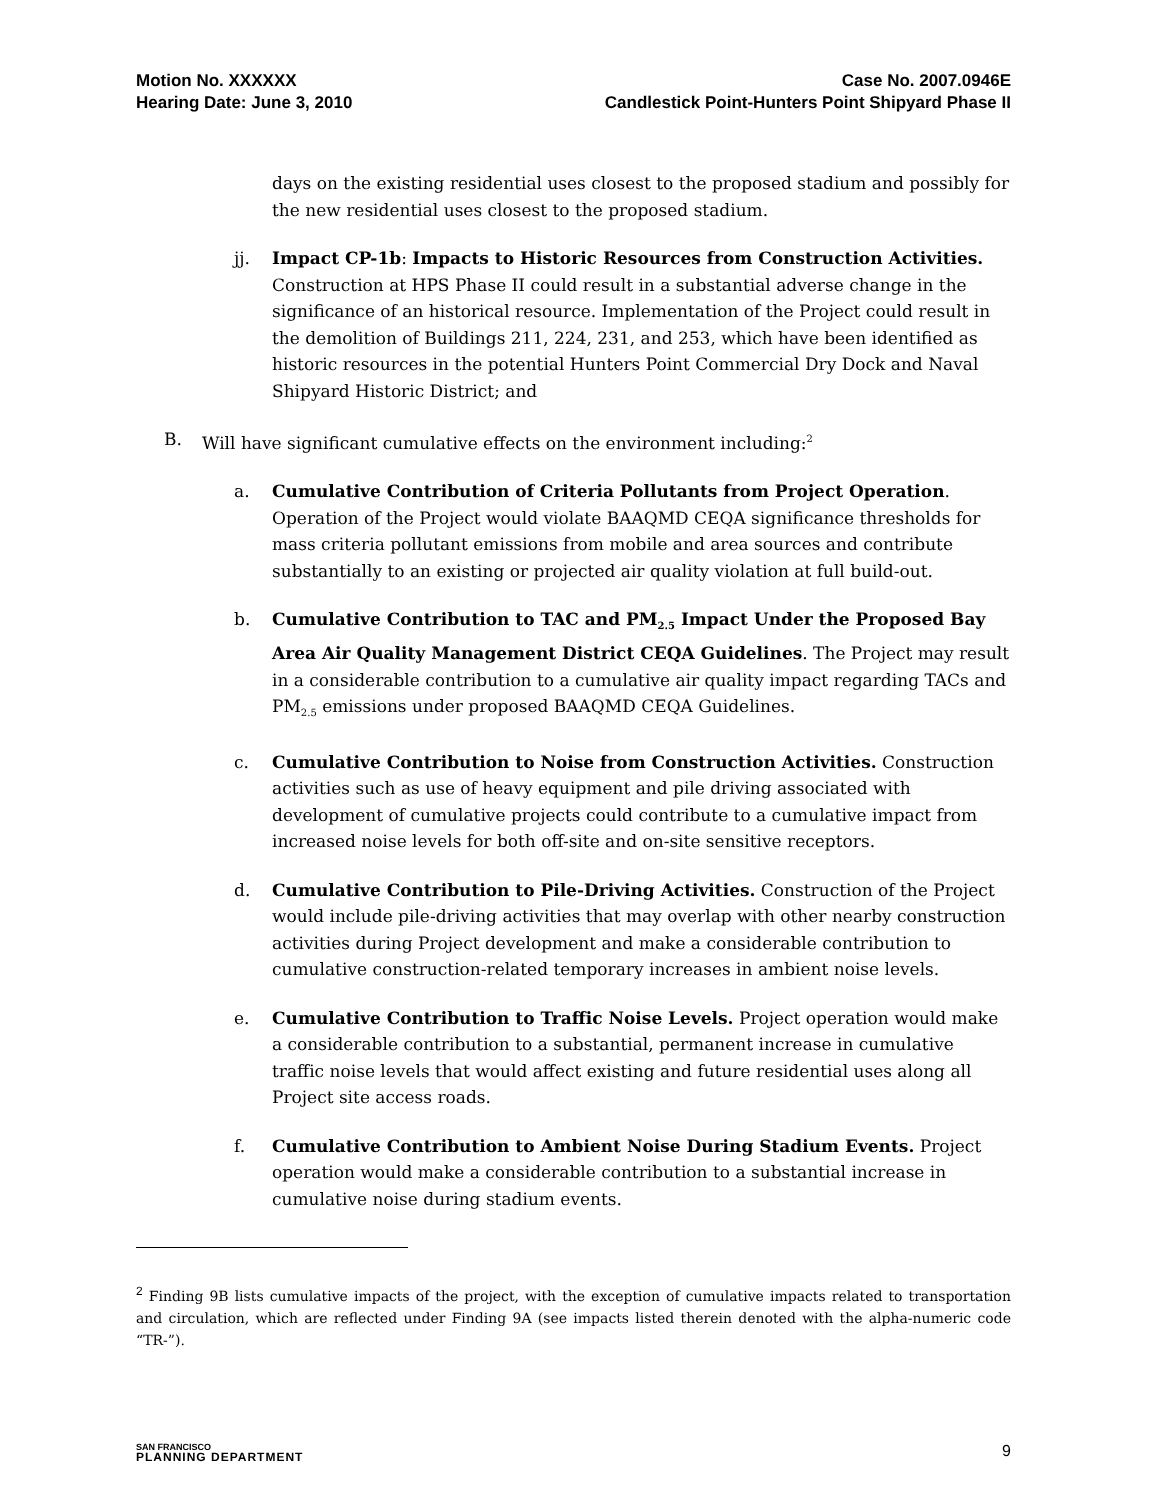Motion No. XXXXXX
Hearing Date: June 3, 2010
Case No. 2007.0946E
Candlestick Point-Hunters Point Shipyard Phase II
days on the existing residential uses closest to the proposed stadium and possibly for the new residential uses closest to the proposed stadium.
jj. Impact CP-1b: Impacts to Historic Resources from Construction Activities. Construction at HPS Phase II could result in a substantial adverse change in the significance of an historical resource. Implementation of the Project could result in the demolition of Buildings 211, 224, 231, and 253, which have been identified as historic resources in the potential Hunters Point Commercial Dry Dock and Naval Shipyard Historic District; and
B. Will have significant cumulative effects on the environment including:<sup>2</sup>
a. Cumulative Contribution of Criteria Pollutants from Project Operation. Operation of the Project would violate BAAQMD CEQA significance thresholds for mass criteria pollutant emissions from mobile and area sources and contribute substantially to an existing or projected air quality violation at full build-out.
b. Cumulative Contribution to TAC and PM<sub>2.5</sub> Impact Under the Proposed Bay Area Air Quality Management District CEQA Guidelines. The Project may result in a considerable contribution to a cumulative air quality impact regarding TACs and PM<sub>2.5</sub> emissions under proposed BAAQMD CEQA Guidelines.
c. Cumulative Contribution to Noise from Construction Activities. Construction activities such as use of heavy equipment and pile driving associated with development of cumulative projects could contribute to a cumulative impact from increased noise levels for both off-site and on-site sensitive receptors.
d. Cumulative Contribution to Pile-Driving Activities. Construction of the Project would include pile-driving activities that may overlap with other nearby construction activities during Project development and make a considerable contribution to cumulative construction-related temporary increases in ambient noise levels.
e. Cumulative Contribution to Traffic Noise Levels. Project operation would make a considerable contribution to a substantial, permanent increase in cumulative traffic noise levels that would affect existing and future residential uses along all Project site access roads.
f. Cumulative Contribution to Ambient Noise During Stadium Events. Project operation would make a considerable contribution to a substantial increase in cumulative noise during stadium events.
<sup>2</sup> Finding 9B lists cumulative impacts of the project, with the exception of cumulative impacts related to transportation and circulation, which are reflected under Finding 9A (see impacts listed therein denoted with the alpha-numeric code “TR-”).
SAN FRANCISCO
PLANNING DEPARTMENT
9